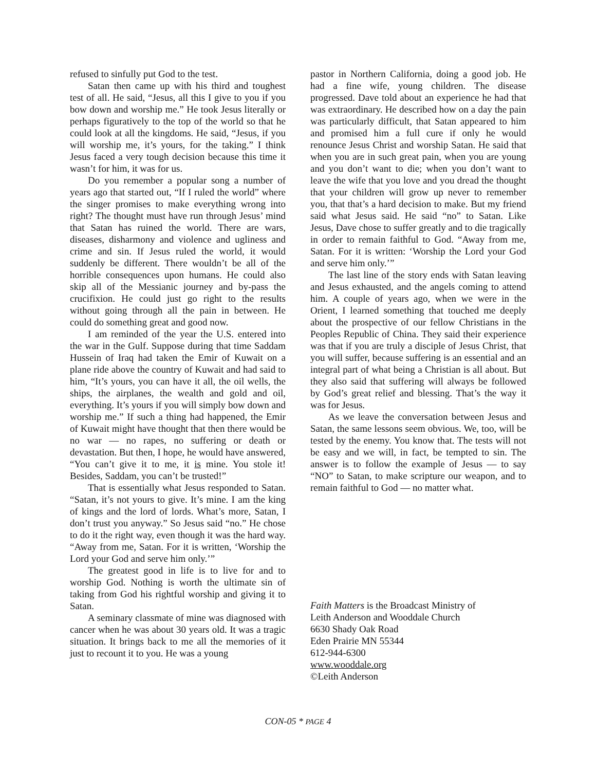refused to sinfully put God to the test.
Satan then came up with his third and toughest test of all. He said, “Jesus, all this I give to you if you bow down and worship me.” He took Jesus literally or perhaps figuratively to the top of the world so that he could look at all the kingdoms. He said, “Jesus, if you will worship me, it’s yours, for the taking.” I think Jesus faced a very tough decision because this time it wasn’t for him, it was for us.
Do you remember a popular song a number of years ago that started out, “If I ruled the world” where the singer promises to make everything wrong into right? The thought must have run through Jesus’ mind that Satan has ruined the world. There are wars, diseases, disharmony and violence and ugliness and crime and sin. If Jesus ruled the world, it would suddenly be different. There wouldn’t be all of the horrible consequences upon humans. He could also skip all of the Messianic journey and by-pass the crucifixion. He could just go right to the results without going through all the pain in between. He could do something great and good now.
I am reminded of the year the U.S. entered into the war in the Gulf. Suppose during that time Saddam Hussein of Iraq had taken the Emir of Kuwait on a plane ride above the country of Kuwait and had said to him, “It’s yours, you can have it all, the oil wells, the ships, the airplanes, the wealth and gold and oil, everything. It’s yours if you will simply bow down and worship me.” If such a thing had happened, the Emir of Kuwait might have thought that then there would be no war — no rapes, no suffering or death or devastation. But then, I hope, he would have answered, “You can’t give it to me, it is mine. You stole it! Besides, Saddam, you can’t be trusted!”
That is essentially what Jesus responded to Satan. “Satan, it’s not yours to give. It’s mine. I am the king of kings and the lord of lords. What’s more, Satan, I don’t trust you anyway.” So Jesus said “no.” He chose to do it the right way, even though it was the hard way. “Away from me, Satan. For it is written, ‘Worship the Lord your God and serve him only.’”
The greatest good in life is to live for and to worship God. Nothing is worth the ultimate sin of taking from God his rightful worship and giving it to Satan.
A seminary classmate of mine was diagnosed with cancer when he was about 30 years old. It was a tragic situation. It brings back to me all the memories of it just to recount it to you. He was a young
pastor in Northern California, doing a good job. He had a fine wife, young children. The disease progressed. Dave told about an experience he had that was extraordinary. He described how on a day the pain was particularly difficult, that Satan appeared to him and promised him a full cure if only he would renounce Jesus Christ and worship Satan. He said that when you are in such great pain, when you are young and you don’t want to die; when you don’t want to leave the wife that you love and you dread the thought that your children will grow up never to remember you, that that’s a hard decision to make. But my friend said what Jesus said. He said “no” to Satan. Like Jesus, Dave chose to suffer greatly and to die tragically in order to remain faithful to God. “Away from me, Satan. For it is written: ‘Worship the Lord your God and serve him only.’”
The last line of the story ends with Satan leaving and Jesus exhausted, and the angels coming to attend him. A couple of years ago, when we were in the Orient, I learned something that touched me deeply about the prospective of our fellow Christians in the Peoples Republic of China. They said their experience was that if you are truly a disciple of Jesus Christ, that you will suffer, because suffering is an essential and an integral part of what being a Christian is all about. But they also said that suffering will always be followed by God’s great relief and blessing. That’s the way it was for Jesus.
As we leave the conversation between Jesus and Satan, the same lessons seem obvious. We, too, will be tested by the enemy. You know that. The tests will not be easy and we will, in fact, be tempted to sin. The answer is to follow the example of Jesus — to say “NO” to Satan, to make scripture our weapon, and to remain faithful to God — no matter what.
Faith Matters is the Broadcast Ministry of
Leith Anderson and Wooddale Church
6630 Shady Oak Road
Eden Prairie MN 55344
612-944-6300
www.wooddale.org
©Leith Anderson
CON-05 * PAGE 4